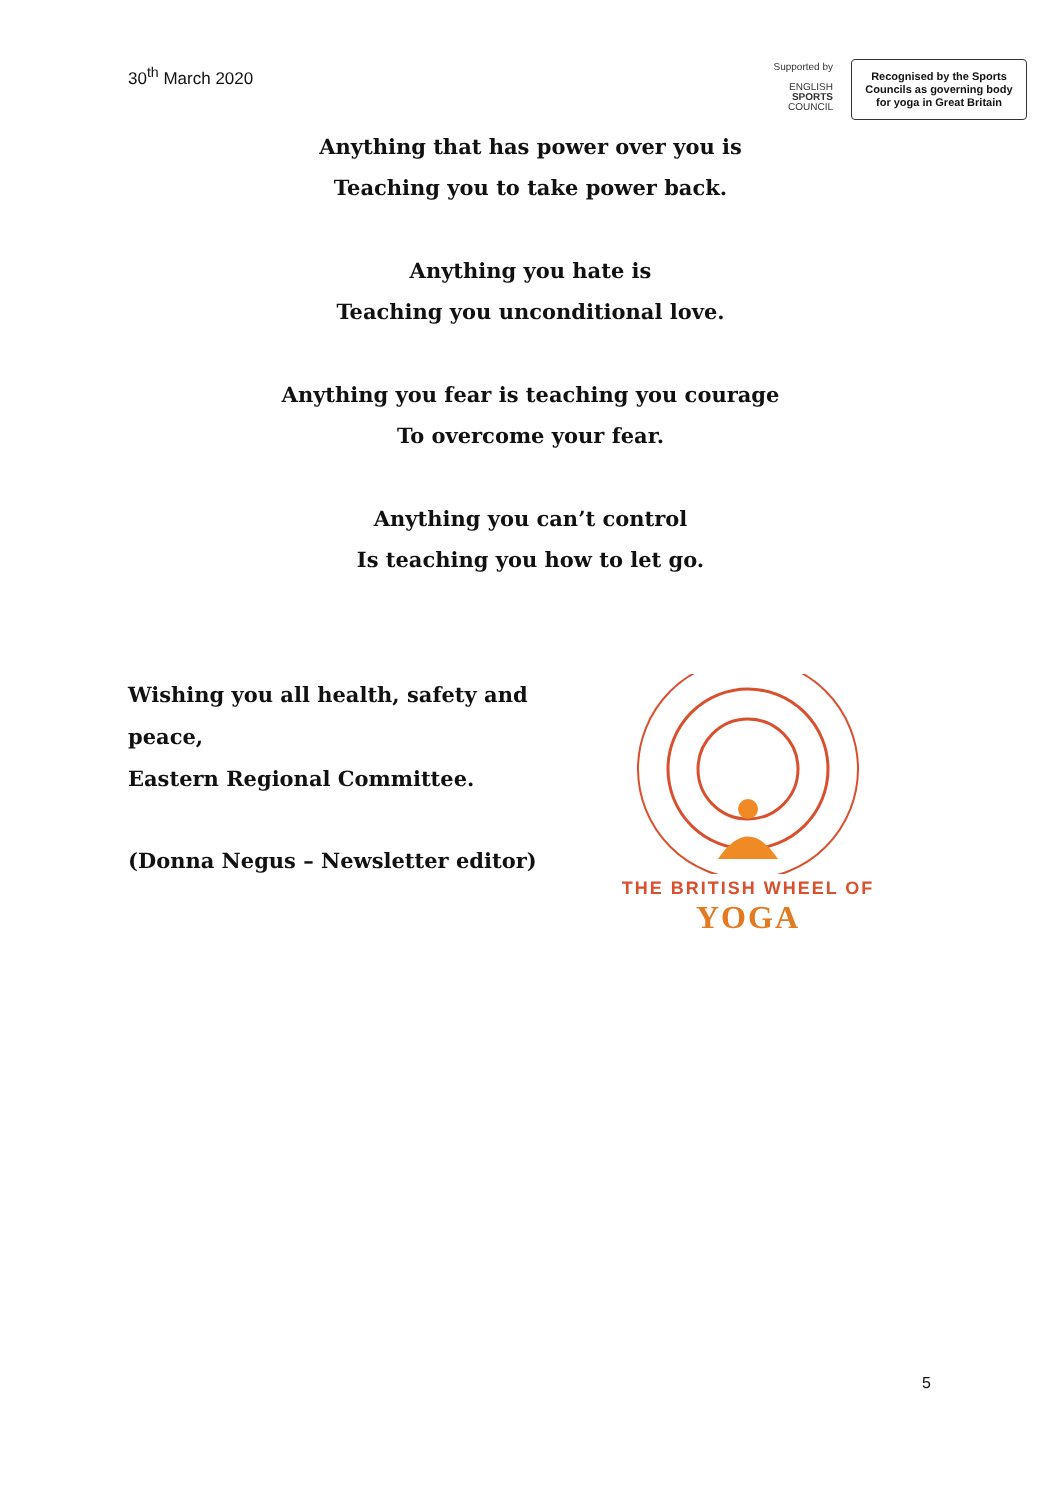30<sup>th</sup> March 2020
Supported by
ENGLISH
SPORTS
COUNCIL
Recognised by the Sports Councils as governing body for yoga in Great Britain
Anything that has power over you is
Teaching you to take power back.
Anything you hate is
Teaching you unconditional love.
Anything you fear is teaching you courage
To overcome your fear.
Anything you can’t control
Is teaching you how to let go.
Wishing you all health, safety and peace,
Eastern Regional Committee.
(Donna Negus – Newsletter editor)
THE BRITISH WHEEL OF
YOGA
5